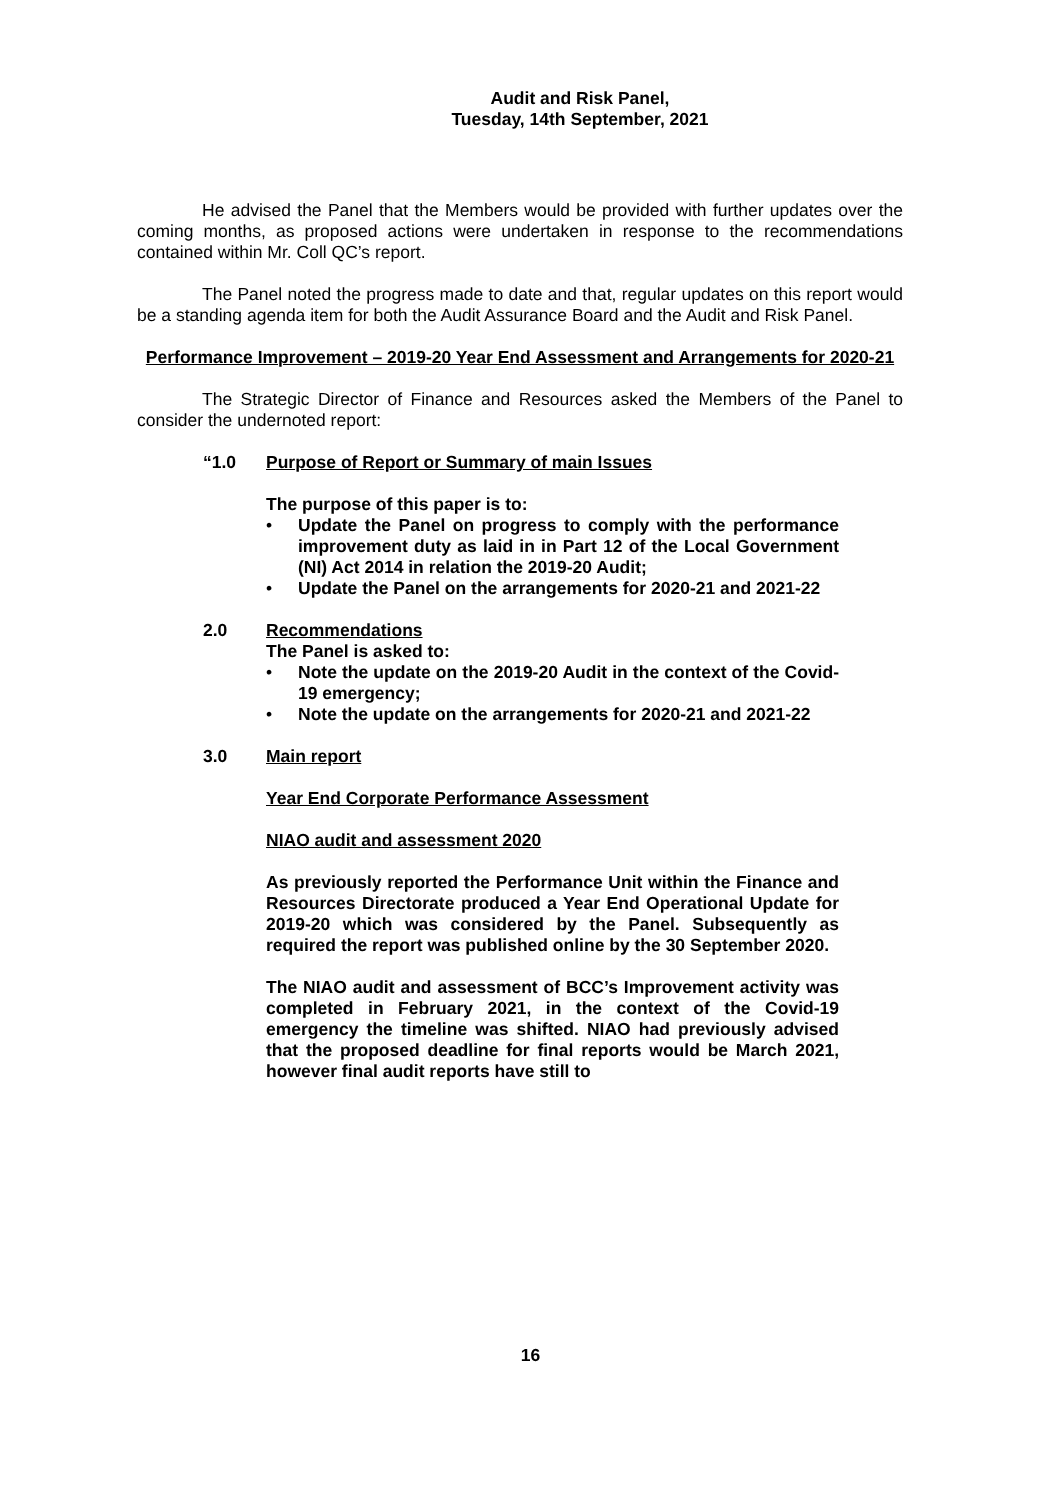Audit and Risk Panel,
Tuesday, 14th September, 2021
He advised the Panel that the Members would be provided with further updates over the coming months, as proposed actions were undertaken in response to the recommendations contained within Mr. Coll QC’s report.
The Panel noted the progress made to date and that, regular updates on this report would be a standing agenda item for both the Audit Assurance Board and the Audit and Risk Panel.
Performance Improvement – 2019-20 Year End Assessment and Arrangements for 2020-21
The Strategic Director of Finance and Resources asked the Members of the Panel to consider the undernoted report:
“1.0 Purpose of Report or Summary of main Issues
The purpose of this paper is to:
• Update the Panel on progress to comply with the performance improvement duty as laid in in Part 12 of the Local Government (NI) Act 2014 in relation the 2019-20 Audit;
• Update the Panel on the arrangements for 2020-21 and 2021-22
2.0 Recommendations
The Panel is asked to:
• Note the update on the 2019-20 Audit in the context of the Covid-19 emergency;
• Note the update on the arrangements for 2020-21 and 2021-22
3.0 Main report
Year End Corporate Performance Assessment
NIAO audit and assessment 2020
As previously reported the Performance Unit within the Finance and Resources Directorate produced a Year End Operational Update for 2019-20 which was considered by the Panel. Subsequently as required the report was published online by the 30 September 2020.
The NIAO audit and assessment of BCC’s Improvement activity was completed in February 2021, in the context of the Covid-19 emergency the timeline was shifted. NIAO had previously advised that the proposed deadline for final reports would be March 2021, however final audit reports have still to
16